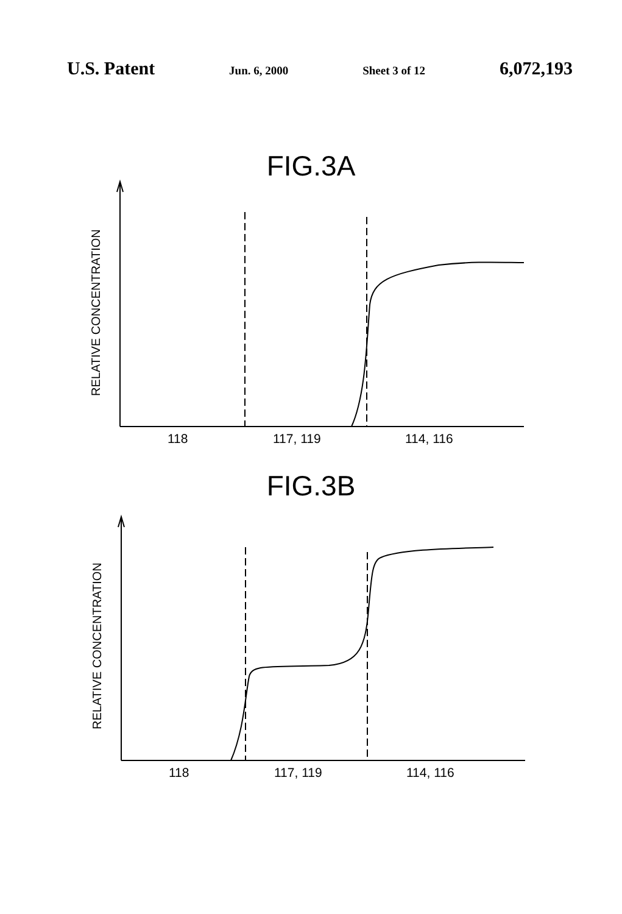U.S. Patent Jun. 6, 2000 Sheet 3 of 12 6,072,193
FIG.3A
RELATIVE CONCENTRATION
118 117, 119 114, 116
FIG.3B
RELATIVE CONCENTRATION
118 117, 119 114, 116